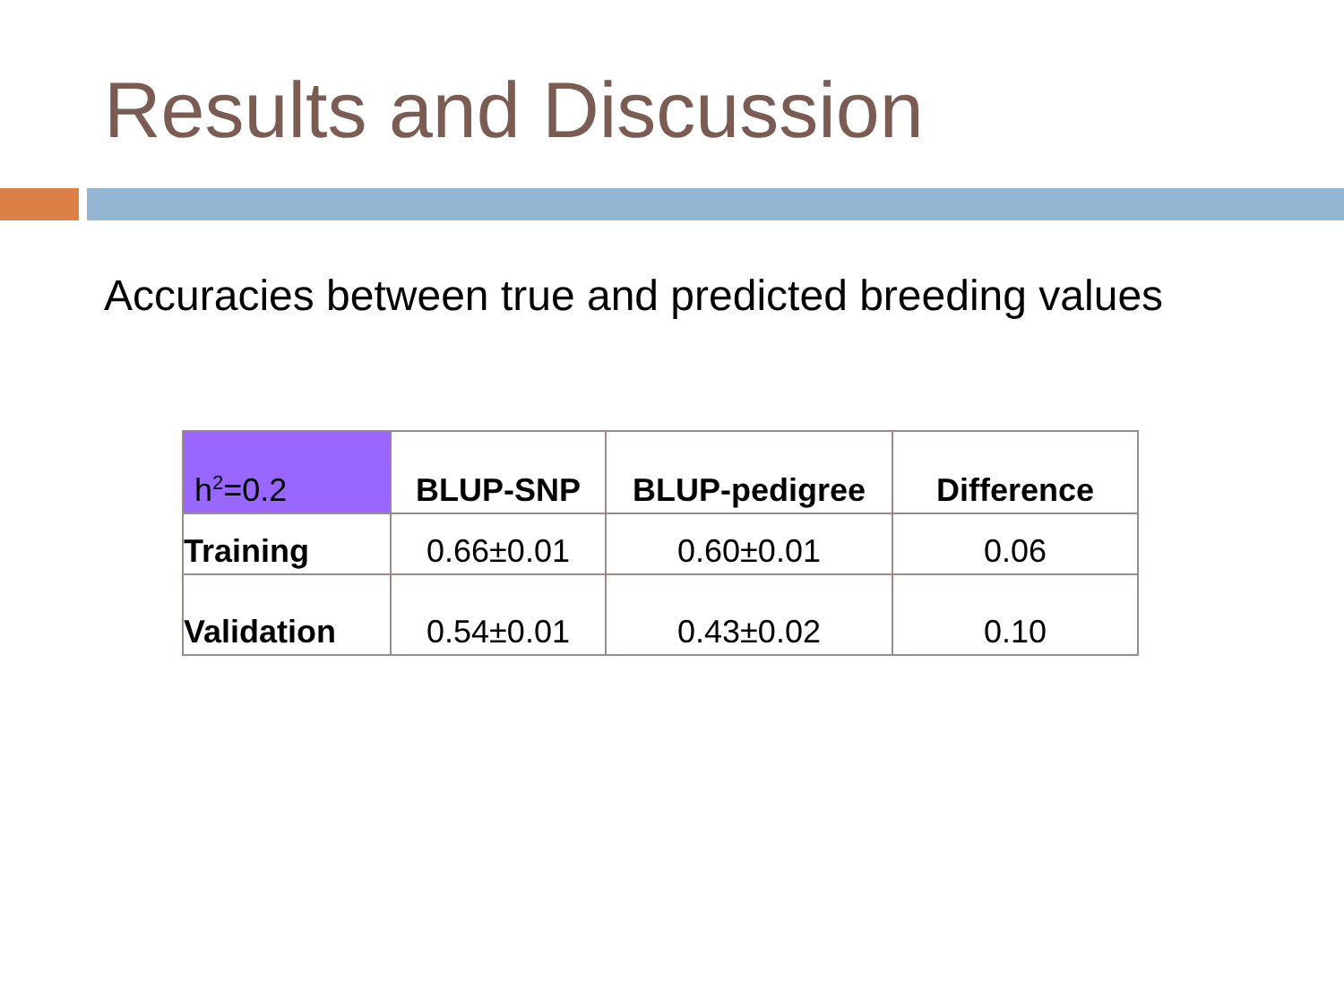Results and Discussion
Accuracies between true and predicted breeding values
| h<sup>2</sup>=0.2 | BLUP-SNP | BLUP-pedigree | Difference |
| --- | --- | --- | --- |
| Training | 0.66±0.01 | 0.60±0.01 | 0.06 |
| Validation | 0.54±0.01 | 0.43±0.02 | 0.10 |